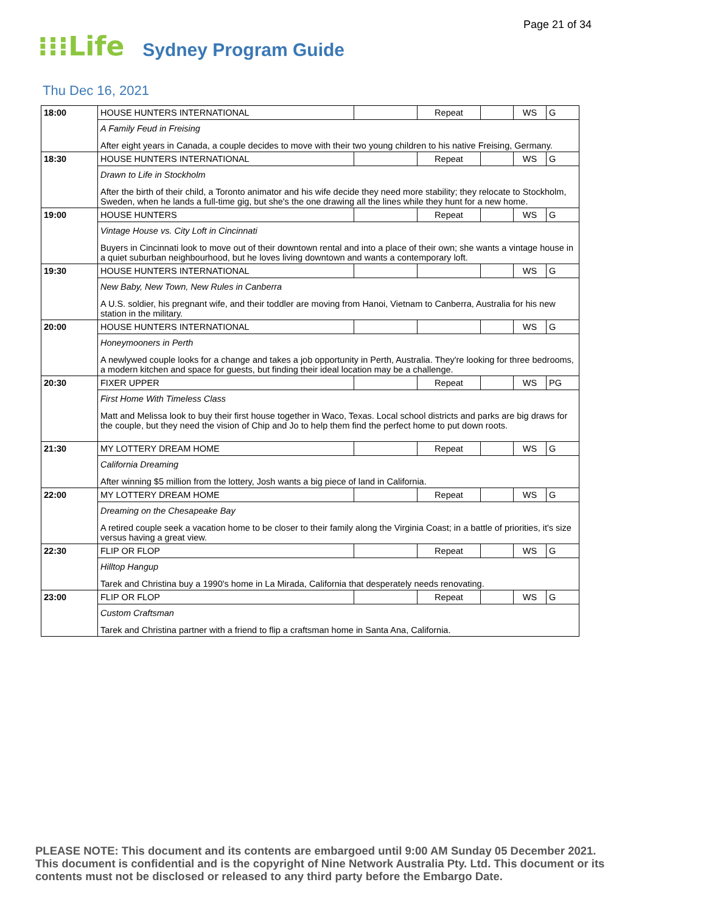Page 21 of 34
⁝⁝⁝Life Sydney Program Guide
Thu Dec 16, 2021
| 18:00 | HOUSE HUNTERS INTERNATIONAL | | Repeat | | WS | G |
| | A Family Feud in Freising | | | | | |
| | After eight years in Canada, a couple decides to move with their two young children to his native Freising, Germany. | | | | | |
| 18:30 | HOUSE HUNTERS INTERNATIONAL | | Repeat | | WS | G |
| | Drawn to Life in Stockholm | | | | | |
| | After the birth of their child, a Toronto animator and his wife decide they need more stability; they relocate to Stockholm, Sweden, when he lands a full-time gig, but she's the one drawing all the lines while they hunt for a new home. | | | | | |
| 19:00 | HOUSE HUNTERS | | Repeat | | WS | G |
| | Vintage House vs. City Loft in Cincinnati | | | | | |
| | Buyers in Cincinnati look to move out of their downtown rental and into a place of their own; she wants a vintage house in a quiet suburban neighbourhood, but he loves living downtown and wants a contemporary loft. | | | | | |
| 19:30 | HOUSE HUNTERS INTERNATIONAL | | | | WS | G |
| | New Baby, New Town, New Rules in Canberra | | | | | |
| | A U.S. soldier, his pregnant wife, and their toddler are moving from Hanoi, Vietnam to Canberra, Australia for his new station in the military. | | | | | |
| 20:00 | HOUSE HUNTERS INTERNATIONAL | | | | WS | G |
| | Honeymooners in Perth | | | | | |
| | A newlywed couple looks for a change and takes a job opportunity in Perth, Australia. They're looking for three bedrooms, a modern kitchen and space for guests, but finding their ideal location may be a challenge. | | | | | |
| 20:30 | FIXER UPPER | | Repeat | | WS | PG |
| | First Home With Timeless Class | | | | | |
| | Matt and Melissa look to buy their first house together in Waco, Texas. Local school districts and parks are big draws for the couple, but they need the vision of Chip and Jo to help them find the perfect home to put down roots. | | | | | |
| 21:30 | MY LOTTERY DREAM HOME | | Repeat | | WS | G |
| | California Dreaming | | | | | |
| | After winning $5 million from the lottery, Josh wants a big piece of land in California. | | | | | |
| 22:00 | MY LOTTERY DREAM HOME | | Repeat | | WS | G |
| | Dreaming on the Chesapeake Bay | | | | | |
| | A retired couple seek a vacation home to be closer to their family along the Virginia Coast; in a battle of priorities, it's size versus having a great view. | | | | | |
| 22:30 | FLIP OR FLOP | | Repeat | | WS | G |
| | Hilltop Hangup | | | | | |
| | Tarek and Christina buy a 1990's home in La Mirada, California that desperately needs renovating. | | | | | |
| 23:00 | FLIP OR FLOP | | Repeat | | WS | G |
| | Custom Craftsman | | | | | |
| | Tarek and Christina partner with a friend to flip a craftsman home in Santa Ana, California. | | | | | |
PLEASE NOTE: This document and its contents are embargoed until 9:00 AM Sunday 05 December 2021. This document is confidential and is the copyright of Nine Network Australia Pty. Ltd. This document or its contents must not be disclosed or released to any third party before the Embargo Date.